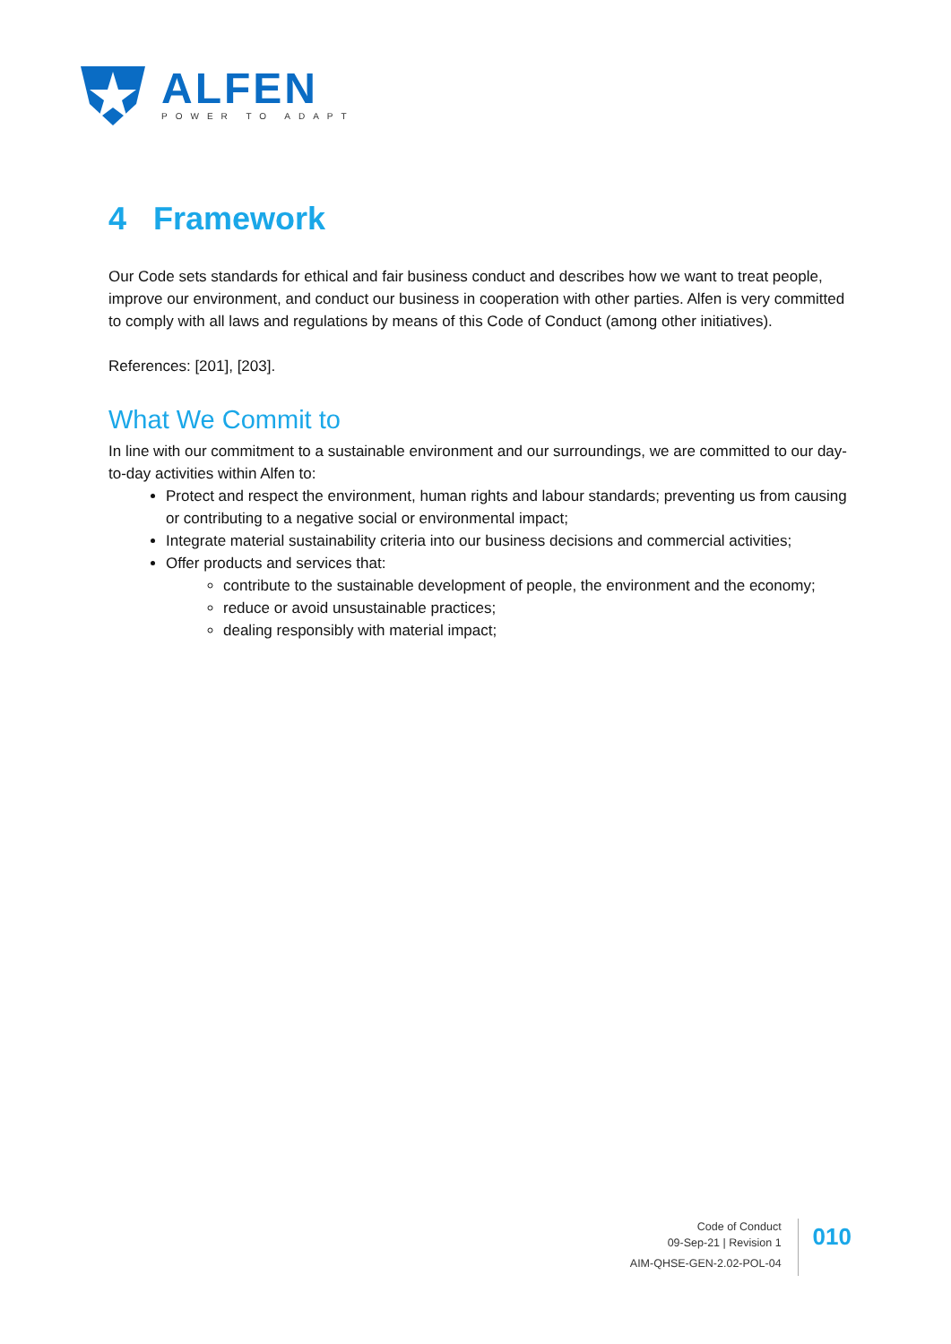ALFEN
POWER TO ADAPT
4 Framework
Our Code sets standards for ethical and fair business conduct and describes how we want to treat people, improve our environment, and conduct our business in cooperation with other parties. Alfen is very committed to comply with all laws and regulations by means of this Code of Conduct (among other initiatives).
References: [201], [203].
What We Commit to
In line with our commitment to a sustainable environment and our surroundings, we are committed to our day-to-day activities within Alfen to:
Protect and respect the environment, human rights and labour standards; preventing us from causing or contributing to a negative social or environmental impact;
Integrate material sustainability criteria into our business decisions and commercial activities;
Offer products and services that:
contribute to the sustainable development of people, the environment and the economy;
reduce or avoid unsustainable practices;
dealing responsibly with material impact;
Code of Conduct
09-Sep-21 | Revision 1
AIM-QHSE-GEN-2.02-POL-04
010